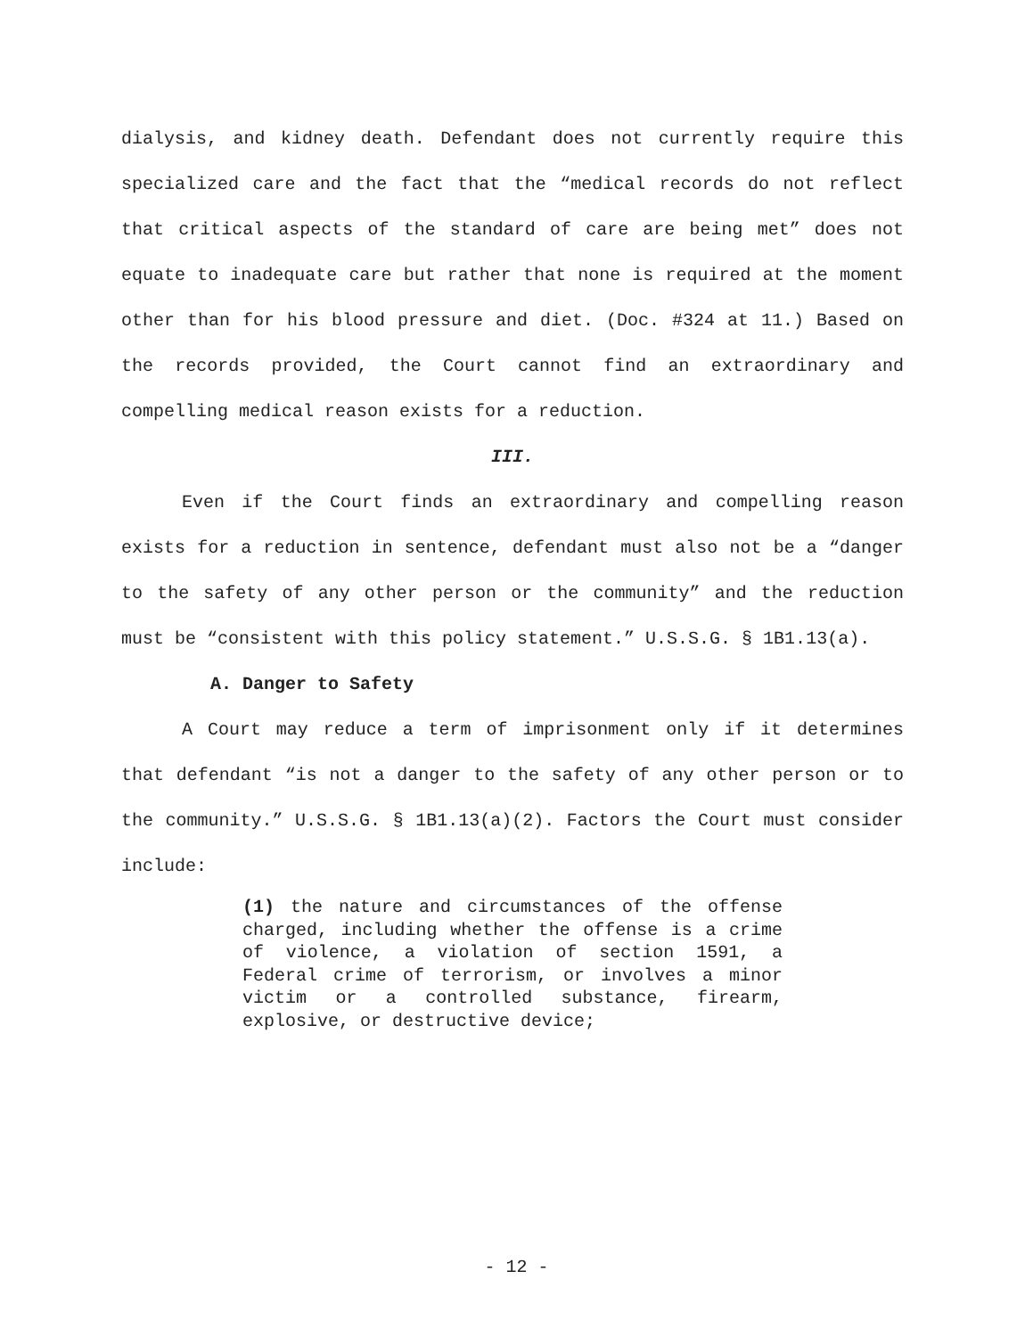dialysis, and kidney death. Defendant does not currently require this specialized care and the fact that the “medical records do not reflect that critical aspects of the standard of care are being met” does not equate to inadequate care but rather that none is required at the moment other than for his blood pressure and diet. (Doc. #324 at 11.) Based on the records provided, the Court cannot find an extraordinary and compelling medical reason exists for a reduction.
III.
Even if the Court finds an extraordinary and compelling reason exists for a reduction in sentence, defendant must also not be a “danger to the safety of any other person or the community” and the reduction must be “consistent with this policy statement.” U.S.S.G. § 1B1.13(a).
A. Danger to Safety
A Court may reduce a term of imprisonment only if it determines that defendant “is not a danger to the safety of any other person or to the community.” U.S.S.G. § 1B1.13(a)(2). Factors the Court must consider include:
(1) the nature and circumstances of the offense charged, including whether the offense is a crime of violence, a violation of section 1591, a Federal crime of terrorism, or involves a minor victim or a controlled substance, firearm, explosive, or destructive device;
- 12 -